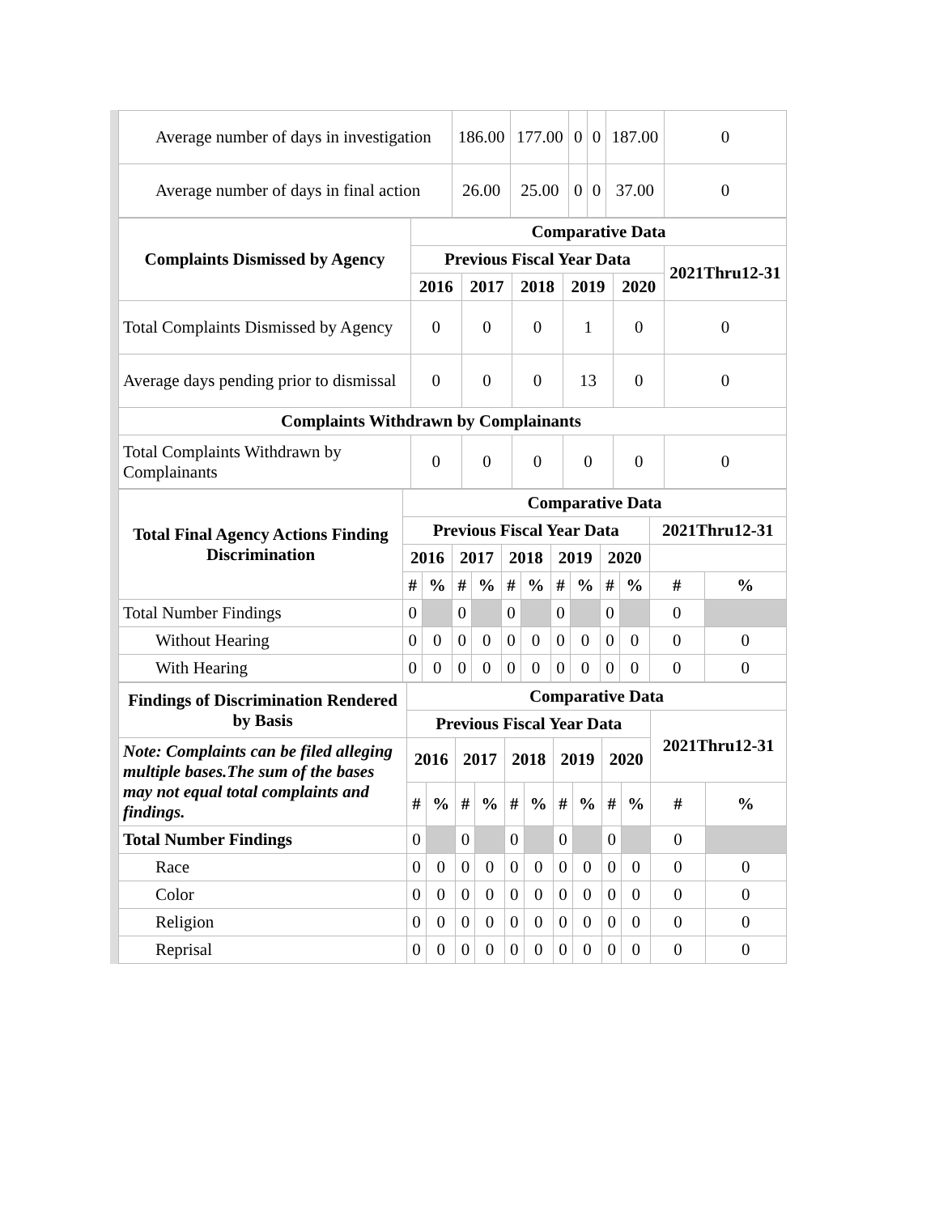| Average number of days in investigation | 186.00 | 177.00 | 0 | 0 | 187.00 | 0 |
| Average number of days in final action | 26.00 | 25.00 | 0 | 0 | 37.00 | 0 |
| Complaints Dismissed by Agency | Comparative Data | | | | | |
| --- | --- | --- | --- | --- | --- | --- |
| | Previous Fiscal Year Data | | | | | 2021Thru12-31 |
| | 2016 | 2017 | 2018 | 2019 | 2020 | |
| Total Complaints Dismissed by Agency | 0 | 0 | 0 | 1 | 0 | 0 |
| Average days pending prior to dismissal | 0 | 0 | 0 | 13 | 0 | 0 |
| Complaints Withdrawn by Complainants | | | | | | |
| Total Complaints Withdrawn by Complainants | 0 | 0 | 0 | 0 | 0 | 0 |
| Total Final Agency Actions Finding Discrimination | Comparative Data | | | | | | | | | | | |
| --- | --- | --- | --- | --- | --- | --- | --- | --- | --- | --- | --- | --- |
| | Previous Fiscal Year Data | | | | | | | | | | 2021Thru12-31 | |
| | 2016 | | 2017 | | 2018 | | 2019 | | 2020 | | | |
| | # | % | # | % | # | % | # | % | # | % | # | % |
| Total Number Findings | 0 | | 0 | | 0 | | 0 | | 0 | | 0 | |
| Without Hearing | 0 | 0 | 0 | 0 | 0 | 0 | 0 | 0 | 0 | 0 | 0 | 0 |
| With Hearing | 0 | 0 | 0 | 0 | 0 | 0 | 0 | 0 | 0 | 0 | 0 | 0 |
| Findings of Discrimination Rendered by Basis | Comparative Data | | | | | | | | | | | |
| --- | --- | --- | --- | --- | --- | --- | --- | --- | --- | --- | --- | --- |
| | Previous Fiscal Year Data | | | | | | | | | | 2021Thru12-31 | |
| Note: Complaints can be filed alleging multiple bases.The sum of the bases may not equal total complaints and findings. | 2016 | | 2017 | | 2018 | | 2019 | | 2020 | | | |
| | # | % | # | % | # | % | # | % | # | % | # | % |
| Total Number Findings | 0 | | 0 | | 0 | | 0 | | 0 | | 0 | |
| Race | 0 | 0 | 0 | 0 | 0 | 0 | 0 | 0 | 0 | 0 | 0 | 0 |
| Color | 0 | 0 | 0 | 0 | 0 | 0 | 0 | 0 | 0 | 0 | 0 | 0 |
| Religion | 0 | 0 | 0 | 0 | 0 | 0 | 0 | 0 | 0 | 0 | 0 | 0 |
| Reprisal | 0 | 0 | 0 | 0 | 0 | 0 | 0 | 0 | 0 | 0 | 0 | 0 |